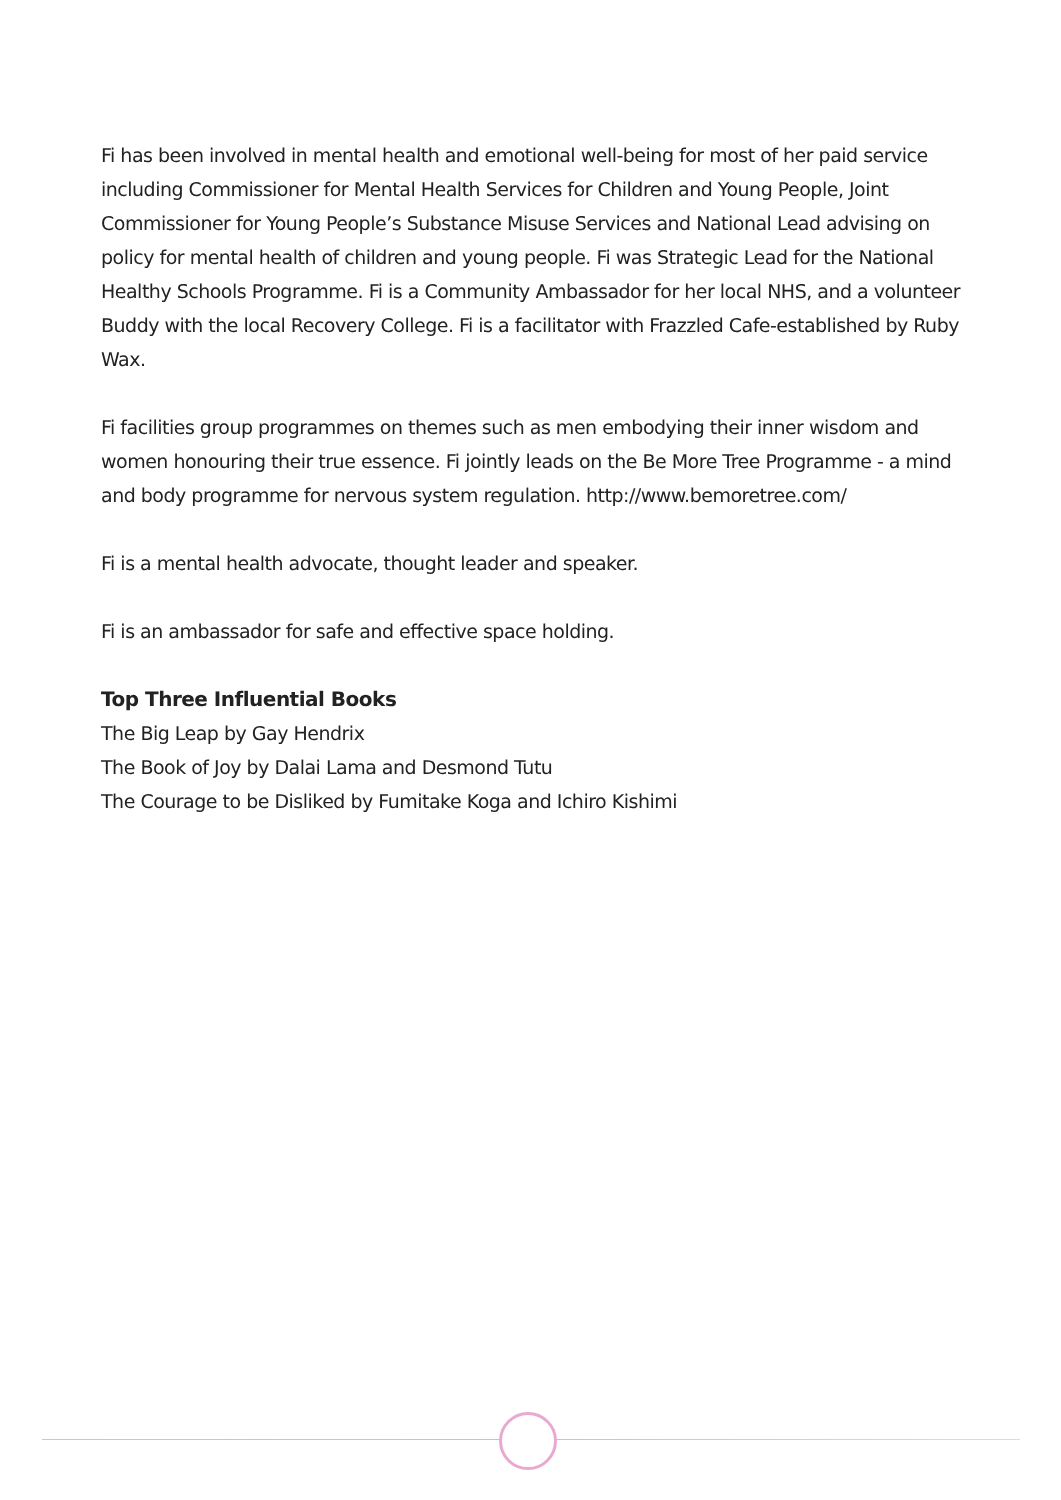Fi has been involved in mental health and emotional well-being for most of her paid service including Commissioner for Mental Health Services for Children and Young People, Joint Commissioner for Young People’s Substance Misuse Services and National Lead advising on policy for mental health of children and young people. Fi was Strategic Lead for the National Healthy Schools Programme. Fi is a Community Ambassador for her local NHS, and a volunteer Buddy with the local Recovery College. Fi is a facilitator with Frazzled Cafe-established by Ruby Wax.
Fi facilities group programmes on themes such as men embodying their inner wisdom and women honouring their true essence. Fi jointly leads on the Be More Tree Programme - a mind and body programme for nervous system regulation. http://www.bemoretree.com/
Fi is a mental health advocate, thought leader and speaker.
Fi is an ambassador for safe and effective space holding.
Top Three Influential Books
The Big Leap by Gay Hendrix
The Book of Joy by Dalai Lama and Desmond Tutu
The Courage to be Disliked by Fumitake Koga and Ichiro Kishimi